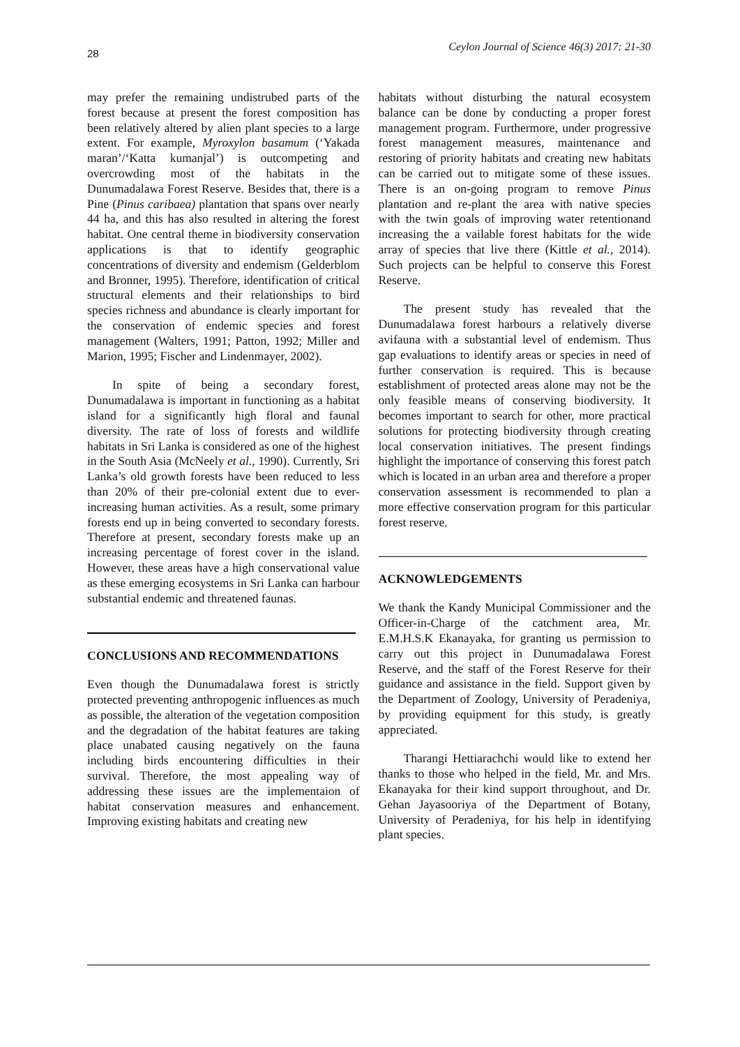28 Ceylon Journal of Science 46(3) 2017: 21-30
may prefer the remaining undistrubed parts of the forest because at present the forest composition has been relatively altered by alien plant species to a large extent. For example, Myroxylon basamum (‘Yakada maran’/‘Katta kumanjal’) is outcompeting and overcrowding most of the habitats in the Dunumadalawa Forest Reserve. Besides that, there is a Pine (Pinus caribaea) plantation that spans over nearly 44 ha, and this has also resulted in altering the forest habitat. One central theme in biodiversity conservation applications is that to identify geographic concentrations of diversity and endemism (Gelderblom and Bronner, 1995). Therefore, identification of critical structural elements and their relationships to bird species richness and abundance is clearly important for the conservation of endemic species and forest management (Walters, 1991; Patton, 1992; Miller and Marion, 1995; Fischer and Lindenmayer, 2002).
In spite of being a secondary forest, Dunumadalawa is important in functioning as a habitat island for a significantly high floral and faunal diversity. The rate of loss of forests and wildlife habitats in Sri Lanka is considered as one of the highest in the South Asia (McNeely et al., 1990). Currently, Sri Lanka’s old growth forests have been reduced to less than 20% of their pre-colonial extent due to ever-increasing human activities. As a result, some primary forests end up in being converted to secondary forests. Therefore at present, secondary forests make up an increasing percentage of forest cover in the island. However, these areas have a high conservational value as these emerging ecosystems in Sri Lanka can harbour substantial endemic and threatened faunas.
CONCLUSIONS AND RECOMMENDATIONS
Even though the Dunumadalawa forest is strictly protected preventing anthropogenic influences as much as possible, the alteration of the vegetation composition and the degradation of the habitat features are taking place unabated causing negatively on the fauna including birds encountering difficulties in their survival. Therefore, the most appealing way of addressing these issues are the implementaion of habitat conservation measures and enhancement. Improving existing habitats and creating new
habitats without disturbing the natural ecosystem balance can be done by conducting a proper forest management program. Furthermore, under progressive forest management measures, maintenance and restoring of priority habitats and creating new habitats can be carried out to mitigate some of these issues. There is an on-going program to remove Pinus plantation and re-plant the area with native species with the twin goals of improving water retentionand increasing the a vailable forest habitats for the wide array of species that live there (Kittle et al., 2014). Such projects can be helpful to conserve this Forest Reserve.
The present study has revealed that the Dunumadalawa forest harbours a relatively diverse avifauna with a substantial level of endemism. Thus gap evaluations to identify areas or species in need of further conservation is required. This is because establishment of protected areas alone may not be the only feasible means of conserving biodiversity. It becomes important to search for other, more practical solutions for protecting biodiversity through creating local conservation initiatives. The present findings highlight the importance of conserving this forest patch which is located in an urban area and therefore a proper conservation assessment is recommended to plan a more effective conservation program for this particular forest reserve.
ACKNOWLEDGEMENTS
We thank the Kandy Municipal Commissioner and the Officer-in-Charge of the catchment area, Mr. E.M.H.S.K Ekanayaka, for granting us permission to carry out this project in Dunumadalawa Forest Reserve, and the staff of the Forest Reserve for their guidance and assistance in the field. Support given by the Department of Zoology, University of Peradeniya, by providing equipment for this study, is greatly appreciated.
Tharangi Hettiarachchi would like to extend her thanks to those who helped in the field, Mr. and Mrs. Ekanayaka for their kind support throughout, and Dr. Gehan Jayasooriya of the Department of Botany, University of Peradeniya, for his help in identifying plant species.